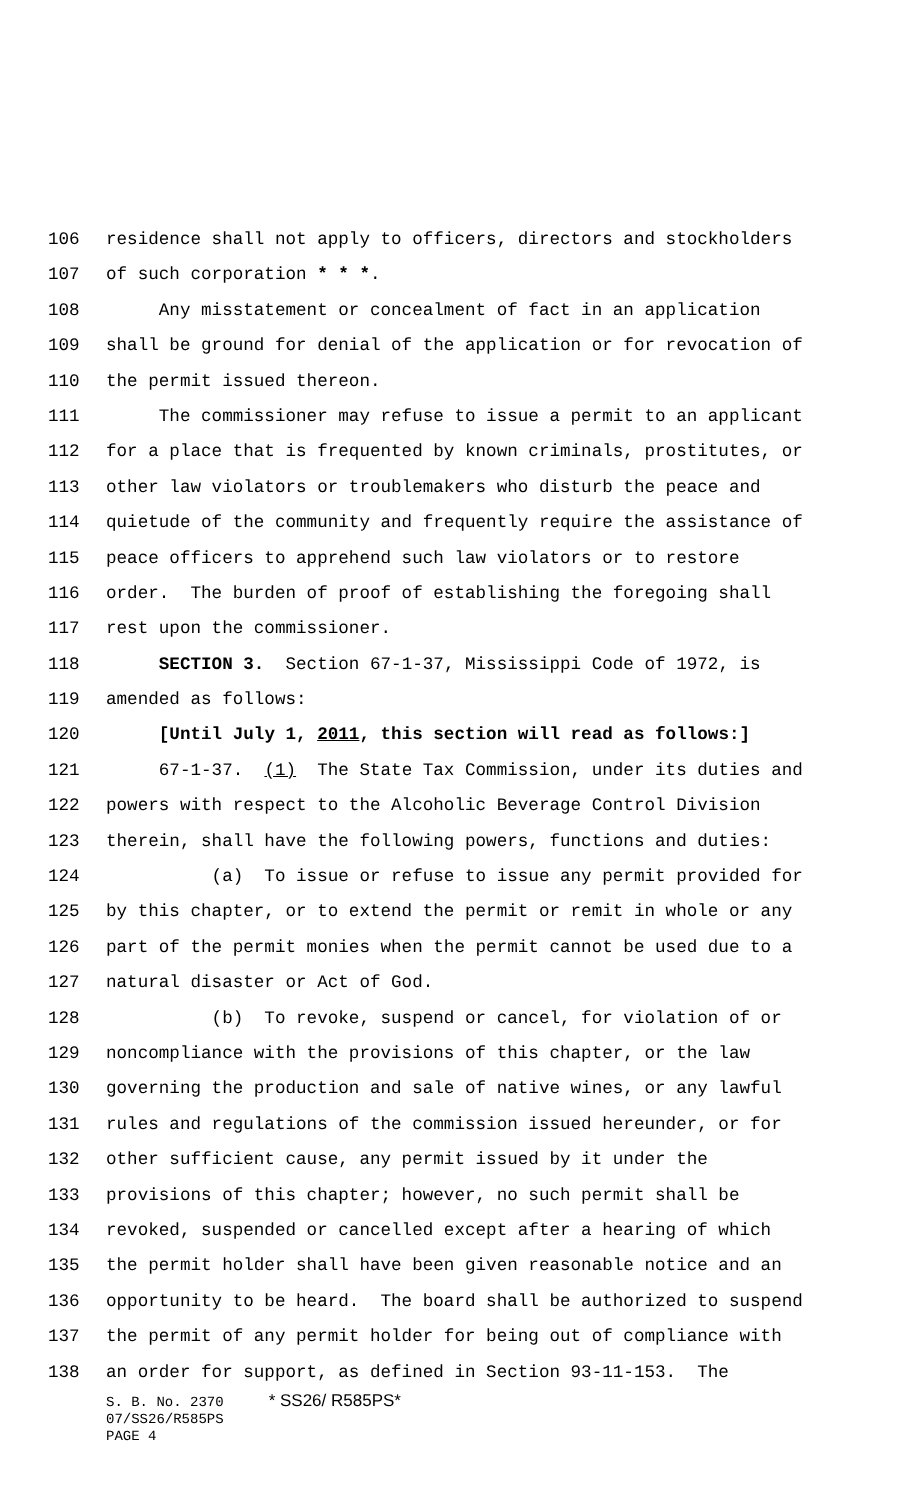106 residence shall not apply to officers, directors and stockholders
107 of such corporation * * *.
108 Any misstatement or concealment of fact in an application
109 shall be ground for denial of the application or for revocation of
110 the permit issued thereon.
111 The commissioner may refuse to issue a permit to an applicant
112 for a place that is frequented by known criminals, prostitutes, or
113 other law violators or troublemakers who disturb the peace and
114 quietude of the community and frequently require the assistance of
115 peace officers to apprehend such law violators or to restore
116 order. The burden of proof of establishing the foregoing shall
117 rest upon the commissioner.
118 SECTION 3. Section 67-1-37, Mississippi Code of 1972, is
119 amended as follows:
120 [Until July 1, 2011, this section will read as follows:]
121 67-1-37. (1) The State Tax Commission, under its duties and
122 powers with respect to the Alcoholic Beverage Control Division
123 therein, shall have the following powers, functions and duties:
124 (a) To issue or refuse to issue any permit provided for
125 by this chapter, or to extend the permit or remit in whole or any
126 part of the permit monies when the permit cannot be used due to a
127 natural disaster or Act of God.
128 (b) To revoke, suspend or cancel, for violation of or
129 noncompliance with the provisions of this chapter, or the law
130 governing the production and sale of native wines, or any lawful
131 rules and regulations of the commission issued hereunder, or for
132 other sufficient cause, any permit issued by it under the
133 provisions of this chapter; however, no such permit shall be
134 revoked, suspended or cancelled except after a hearing of which
135 the permit holder shall have been given reasonable notice and an
136 opportunity to be heard. The board shall be authorized to suspend
137 the permit of any permit holder for being out of compliance with
138 an order for support, as defined in Section 93-11-153. The
S. B. No. 2370 * SS26/ R585PS*
07/SS26/R585PS
PAGE 4